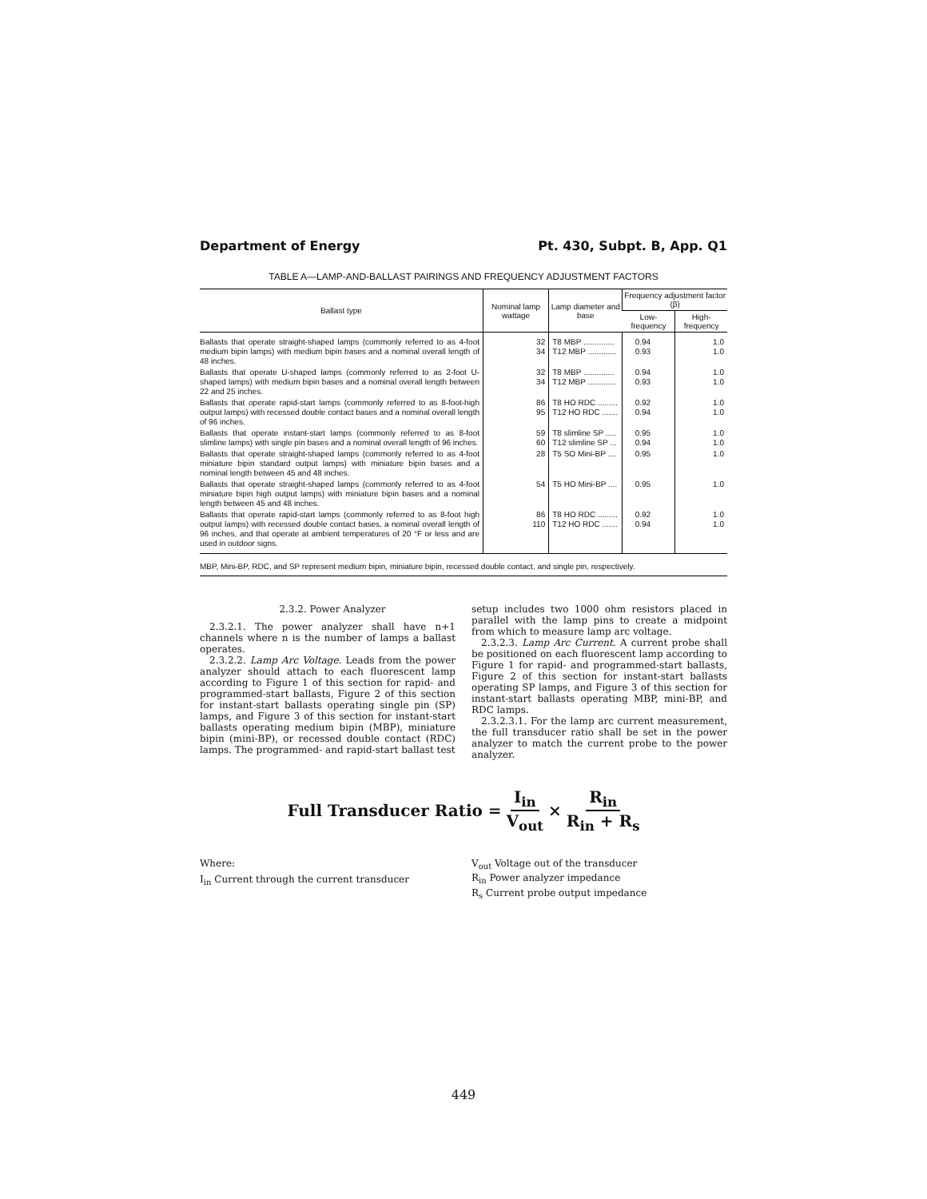Department of Energy Pt. 430, Subpt. B, App. Q1
TABLE A—LAMP-AND-BALLAST PAIRINGS AND FREQUENCY ADJUSTMENT FACTORS
| Ballast type | Nominal lamp wattage | Lamp diameter and base | Frequency adjustment factor (β) | |
| --- | --- | --- | --- | --- |
| | | | Low-frequency | High-frequency |
| Ballasts that operate straight-shaped lamps (commonly referred to as 4-foot medium bipin lamps) with medium bipin bases and a nominal overall length of 48 inches. | 32 34 | T8 MBP .............. T12 MBP ............. | 0.94 0.93 | 1.0 1.0 |
| Ballasts that operate U-shaped lamps (commonly referred to as 2-foot U-shaped lamps) with medium bipin bases and a nominal overall length between 22 and 25 inches. | 32 34 | T8 MBP .............. T12 MBP ............. | 0.94 0.93 | 1.0 1.0 |
| Ballasts that operate rapid-start lamps (commonly referred to as 8-foot-high output lamps) with recessed double contact bases and a nominal overall length of 96 inches. | 86 95 | T8 HO RDC ......... T12 HO RDC ....... | 0.92 0.94 | 1.0 1.0 |
| Ballasts that operate instant-start lamps (commonly referred to as 8-foot slimline lamps) with single pin bases and a nominal overall length of 96 inches. | 59 60 | T8 slimline SP ..... T12 slimline SP ... | 0.95 0.94 | 1.0 1.0 |
| Ballasts that operate straight-shaped lamps (commonly referred to as 4-foot miniature bipin standard output lamps) with miniature bipin bases and a nominal length between 45 and 48 inches. | 28 | T5 SO Mini-BP .... | 0.95 | 1.0 |
| Ballasts that operate straight-shaped lamps (commonly referred to as 4-foot miniature bipin high output lamps) with miniature bipin bases and a nominal length between 45 and 48 inches. | 54 | T5 HO Mini-BP .... | 0.95 | 1.0 |
| Ballasts that operate rapid-start lamps (commonly referred to as 8-foot high output lamps) with recessed double contact bases, a nominal overall length of 96 inches, and that operate at ambient temperatures of 20 °F or less and are used in outdoor signs. | 86 110 | T8 HO RDC ......... T12 HO RDC ....... | 0.92 0.94 | 1.0 1.0 |
MBP, Mini-BP, RDC, and SP represent medium bipin, miniature bipin, recessed double contact, and single pin, respectively.
2.3.2. Power Analyzer
2.3.2.1. The power analyzer shall have n+1 channels where n is the number of lamps a ballast operates.
2.3.2.2. Lamp Arc Voltage. Leads from the power analyzer should attach to each fluorescent lamp according to Figure 1 of this section for rapid- and programmed-start ballasts, Figure 2 of this section for instant-start ballasts operating single pin (SP) lamps, and Figure 3 of this section for instant-start ballasts operating medium bipin (MBP), miniature bipin (mini-BP), or recessed double contact (RDC) lamps. The programmed- and rapid-start ballast test
setup includes two 1000 ohm resistors placed in parallel with the lamp pins to create a midpoint from which to measure lamp arc voltage.
2.3.2.3. Lamp Arc Current. A current probe shall be positioned on each fluorescent lamp according to Figure 1 for rapid- and programmed-start ballasts, Figure 2 of this section for instant-start ballasts operating SP lamps, and Figure 3 of this section for instant-start ballasts operating MBP, mini-BP, and RDC lamps.
2.3.2.3.1. For the lamp arc current measurement, the full transducer ratio shall be set in the power analyzer to match the current probe to the power analyzer.
Full Transducer Ratio = I<sub>in</sub> V<sub>out</sub> × R<sub>in</sub> R<sub>in</sub> + R<sub>s</sub>
Where:
I<sub>in</sub> Current through the current transducer
V<sub>out</sub> Voltage out of the transducer
R<sub>in</sub> Power analyzer impedance
R<sub>s</sub> Current probe output impedance
449